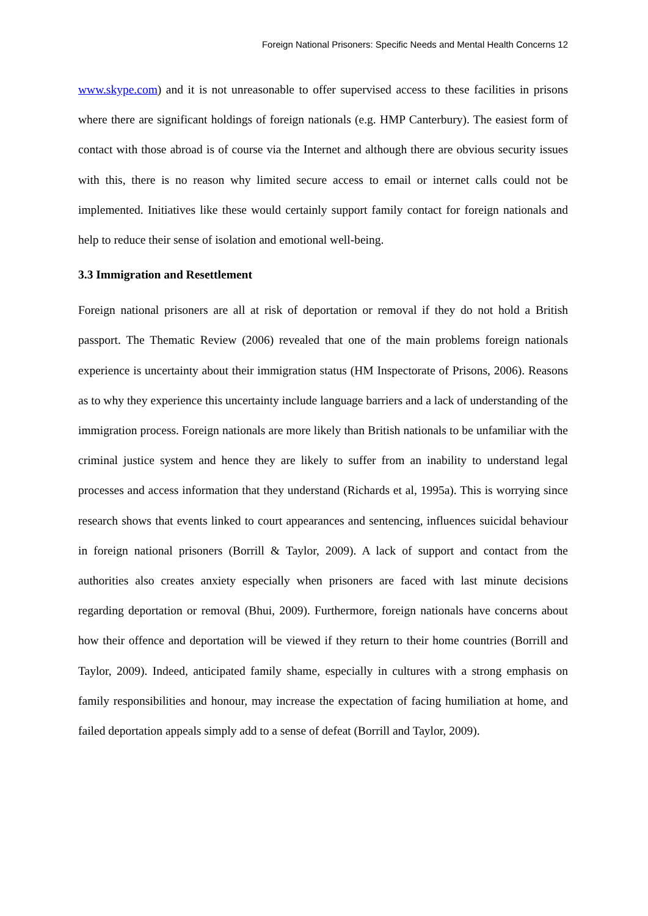Foreign National Prisoners: Specific Needs and Mental Health Concerns 12
www.skype.com) and it is not unreasonable to offer supervised access to these facilities in prisons where there are significant holdings of foreign nationals (e.g. HMP Canterbury). The easiest form of contact with those abroad is of course via the Internet and although there are obvious security issues with this, there is no reason why limited secure access to email or internet calls could not be implemented. Initiatives like these would certainly support family contact for foreign nationals and help to reduce their sense of isolation and emotional well-being.
3.3 Immigration and Resettlement
Foreign national prisoners are all at risk of deportation or removal if they do not hold a British passport. The Thematic Review (2006) revealed that one of the main problems foreign nationals experience is uncertainty about their immigration status (HM Inspectorate of Prisons, 2006). Reasons as to why they experience this uncertainty include language barriers and a lack of understanding of the immigration process. Foreign nationals are more likely than British nationals to be unfamiliar with the criminal justice system and hence they are likely to suffer from an inability to understand legal processes and access information that they understand (Richards et al, 1995a). This is worrying since research shows that events linked to court appearances and sentencing, influences suicidal behaviour in foreign national prisoners (Borrill & Taylor, 2009). A lack of support and contact from the authorities also creates anxiety especially when prisoners are faced with last minute decisions regarding deportation or removal (Bhui, 2009). Furthermore, foreign nationals have concerns about how their offence and deportation will be viewed if they return to their home countries (Borrill and Taylor, 2009). Indeed, anticipated family shame, especially in cultures with a strong emphasis on family responsibilities and honour, may increase the expectation of facing humiliation at home, and failed deportation appeals simply add to a sense of defeat (Borrill and Taylor, 2009).